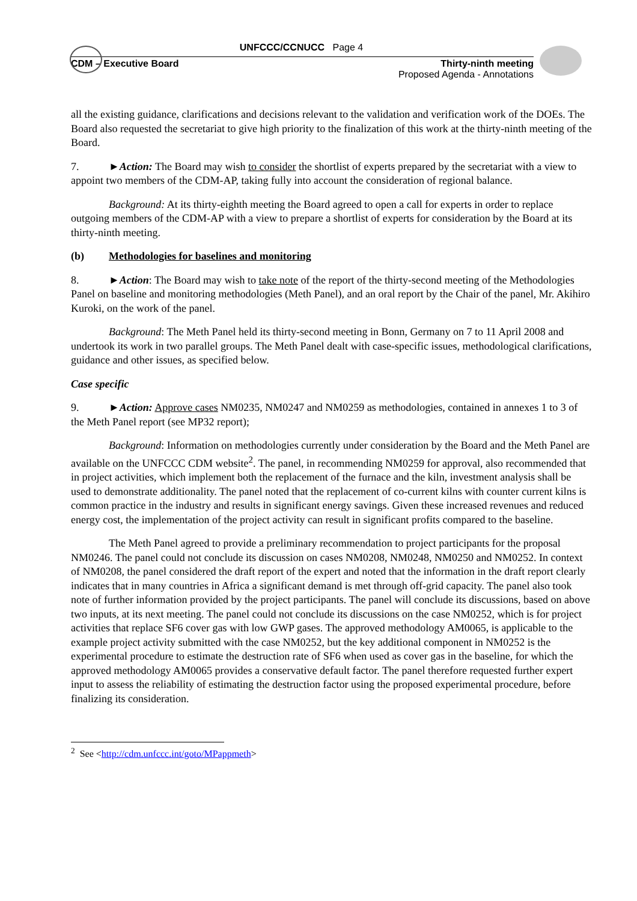UNFCCC/CCNUCC Page 4
CDM – Executive Board Thirty-ninth meeting
Proposed Agenda - Annotations
all the existing guidance, clarifications and decisions relevant to the validation and verification work of the DOEs. The Board also requested the secretariat to give high priority to the finalization of this work at the thirty-ninth meeting of the Board.
7. ►Action: The Board may wish to consider the shortlist of experts prepared by the secretariat with a view to appoint two members of the CDM-AP, taking fully into account the consideration of regional balance.
Background: At its thirty-eighth meeting the Board agreed to open a call for experts in order to replace outgoing members of the CDM-AP with a view to prepare a shortlist of experts for consideration by the Board at its thirty-ninth meeting.
(b) Methodologies for baselines and monitoring
8. ►Action: The Board may wish to take note of the report of the thirty-second meeting of the Methodologies Panel on baseline and monitoring methodologies (Meth Panel), and an oral report by the Chair of the panel, Mr. Akihiro Kuroki, on the work of the panel.
Background: The Meth Panel held its thirty-second meeting in Bonn, Germany on 7 to 11 April 2008 and undertook its work in two parallel groups. The Meth Panel dealt with case-specific issues, methodological clarifications, guidance and other issues, as specified below.
Case specific
9. ►Action: Approve cases NM0235, NM0247 and NM0259 as methodologies, contained in annexes 1 to 3 of the Meth Panel report (see MP32 report);
Background: Information on methodologies currently under consideration by the Board and the Meth Panel are available on the UNFCCC CDM website<sup>2</sup>. The panel, in recommending NM0259 for approval, also recommended that in project activities, which implement both the replacement of the furnace and the kiln, investment analysis shall be used to demonstrate additionality. The panel noted that the replacement of co-current kilns with counter current kilns is common practice in the industry and results in significant energy savings. Given these increased revenues and reduced energy cost, the implementation of the project activity can result in significant profits compared to the baseline.
The Meth Panel agreed to provide a preliminary recommendation to project participants for the proposal NM0246. The panel could not conclude its discussion on cases NM0208, NM0248, NM0250 and NM0252. In context of NM0208, the panel considered the draft report of the expert and noted that the information in the draft report clearly indicates that in many countries in Africa a significant demand is met through off-grid capacity. The panel also took note of further information provided by the project participants. The panel will conclude its discussions, based on above two inputs, at its next meeting. The panel could not conclude its discussions on the case NM0252, which is for project activities that replace SF6 cover gas with low GWP gases. The approved methodology AM0065, is applicable to the example project activity submitted with the case NM0252, but the key additional component in NM0252 is the experimental procedure to estimate the destruction rate of SF6 when used as cover gas in the baseline, for which the approved methodology AM0065 provides a conservative default factor. The panel therefore requested further expert input to assess the reliability of estimating the destruction factor using the proposed experimental procedure, before finalizing its consideration.
<sup>2</sup> See <http://cdm.unfccc.int/goto/MPappmeth>